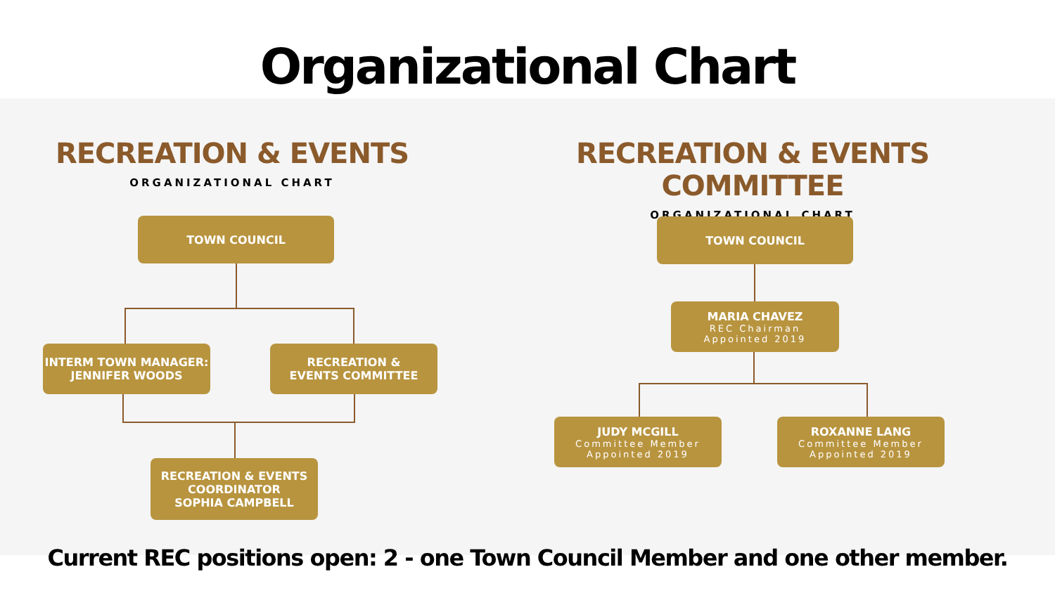Organizational Chart
RECREATION & EVENTS
ORGANIZATIONAL CHART
RECREATION & EVENTS COMMITTEE
ORGANIZATIONAL CHART
TOWN COUNCIL
INTERM TOWN MANAGER:
JENNIFER WOODS
RECREATION &
EVENTS COMMITTEE
RECREATION & EVENTS
COORDINATOR
SOPHIA CAMPBELL
TOWN COUNCIL
MARIA CHAVEZ
REC Chairman
Appointed 2019
JUDY MCGILL
Committee Member
Appointed 2019
ROXANNE LANG
Committee Member
Appointed 2019
Current REC positions open: 2 - one Town Council Member and one other member.